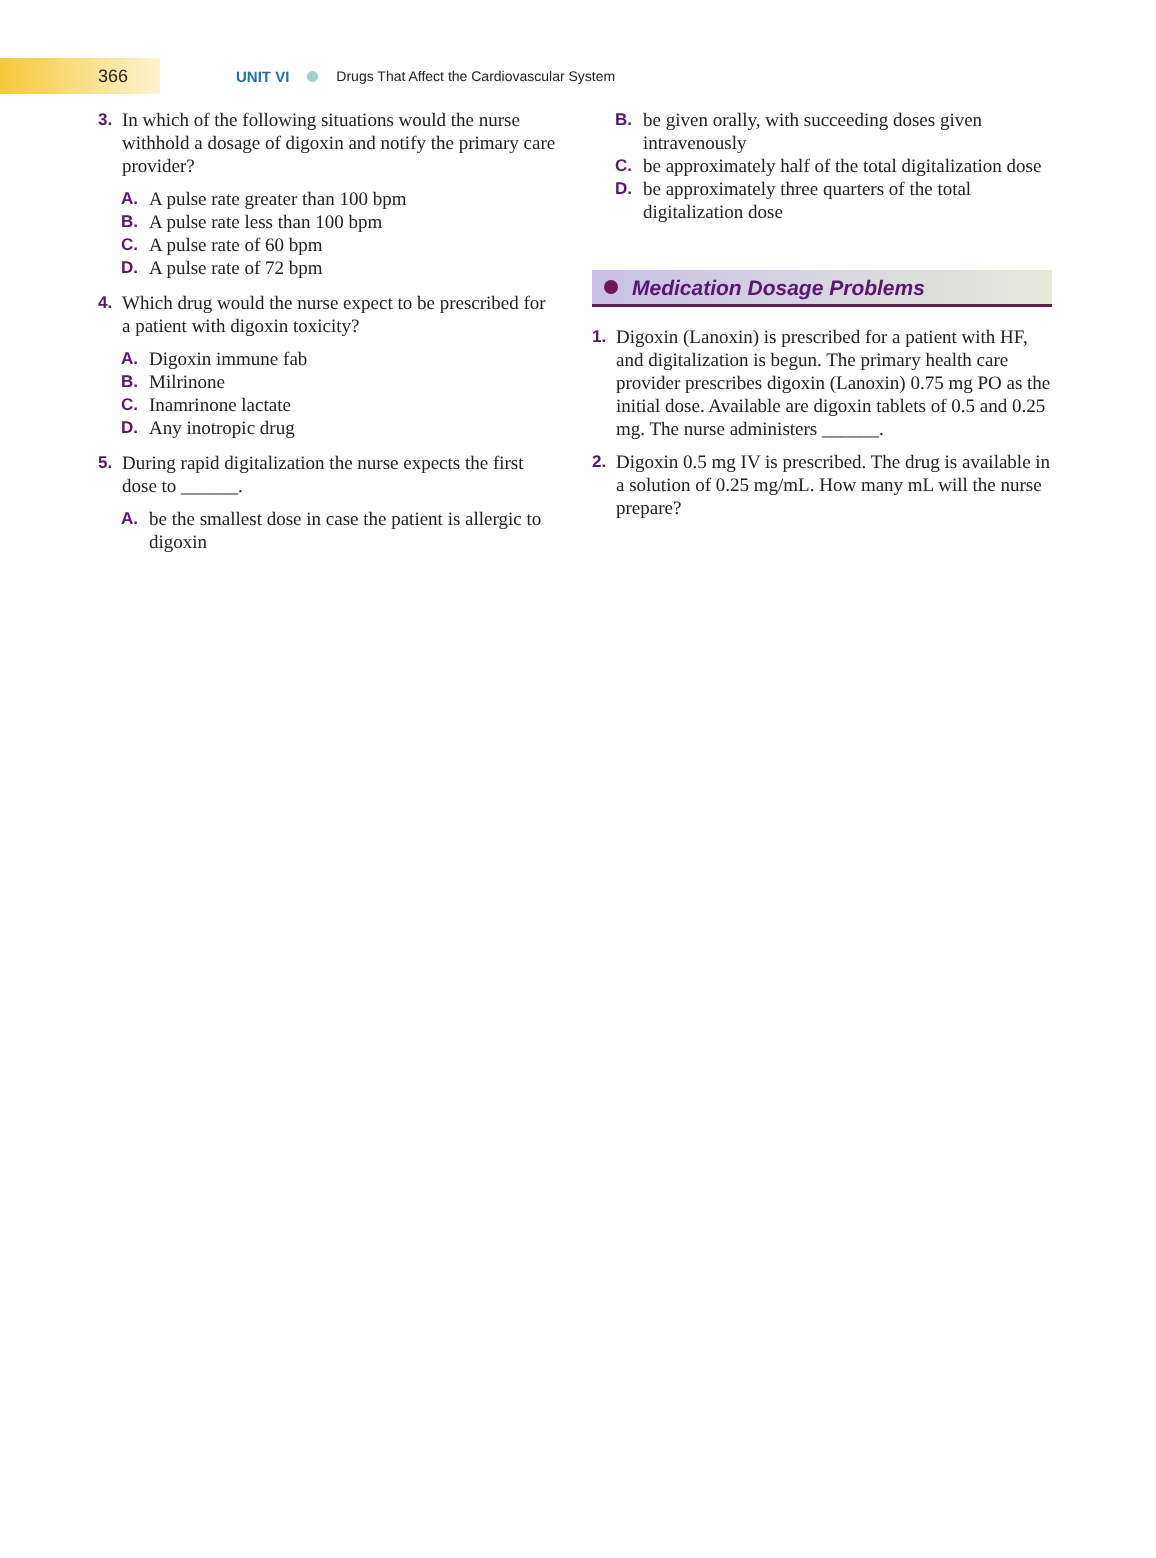366
UNIT VI Drugs That Affect the Cardiovascular System
3. In which of the following situations would the nurse withhold a dosage of digoxin and notify the primary care provider?
A. A pulse rate greater than 100 bpm
B. A pulse rate less than 100 bpm
C. A pulse rate of 60 bpm
D. A pulse rate of 72 bpm
4. Which drug would the nurse expect to be prescribed for a patient with digoxin toxicity?
A. Digoxin immune fab
B. Milrinone
C. Inamrinone lactate
D. Any inotropic drug
5. During rapid digitalization the nurse expects the first dose to ______.
A. be the smallest dose in case the patient is allergic to digoxin
B. be given orally, with succeeding doses given intravenously
C. be approximately half of the total digitalization dose
D. be approximately three quarters of the total digitalization dose
Medication Dosage Problems
1. Digoxin (Lanoxin) is prescribed for a patient with HF, and digitalization is begun. The primary health care provider prescribes digoxin (Lanoxin) 0.75 mg PO as the initial dose. Available are digoxin tablets of 0.5 and 0.25 mg. The nurse administers ______.
2. Digoxin 0.5 mg IV is prescribed. The drug is available in a solution of 0.25 mg/mL. How many mL will the nurse prepare?